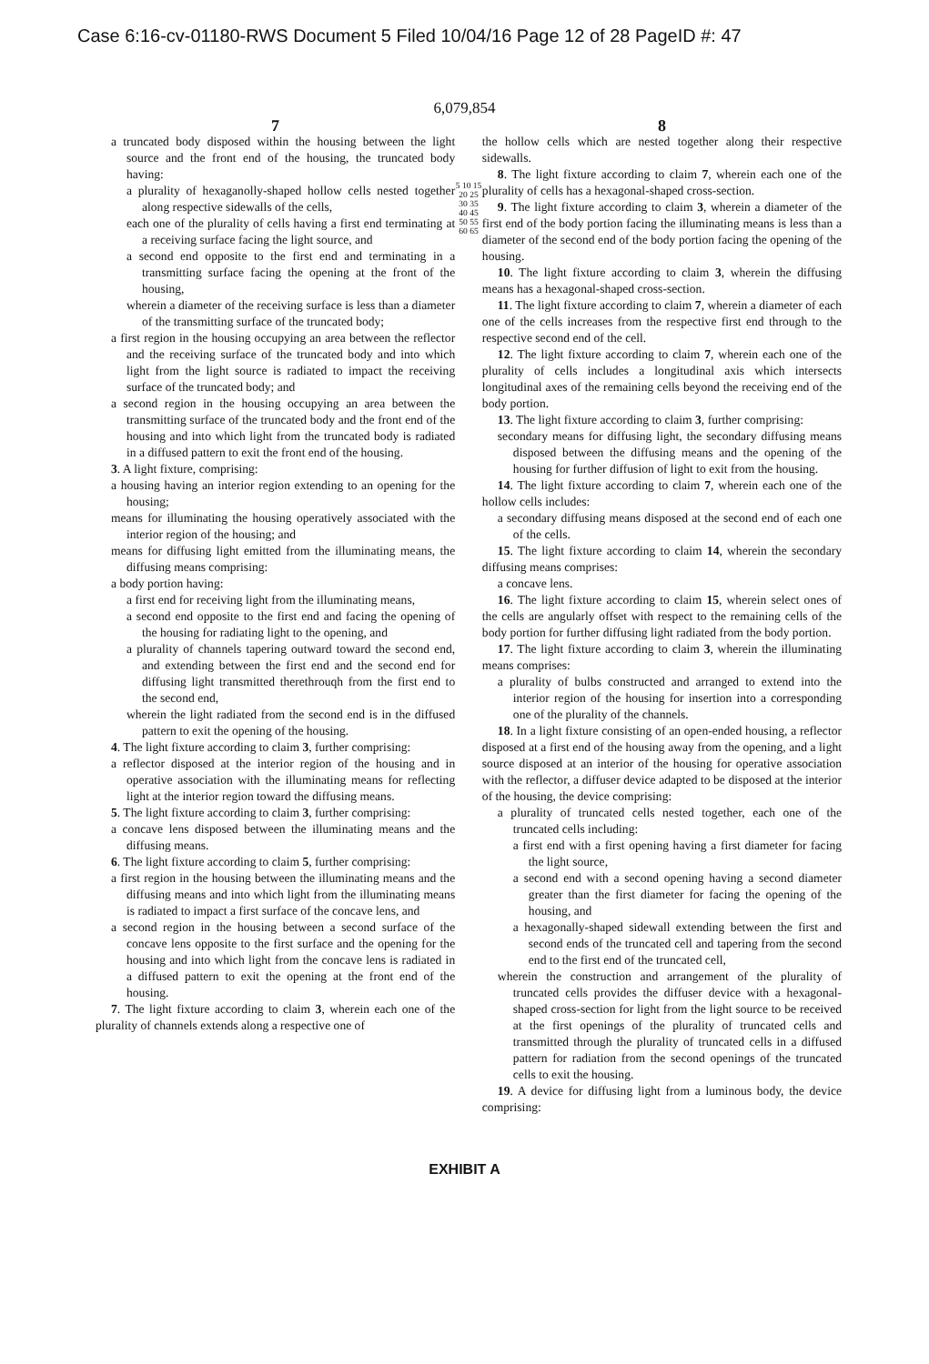Case 6:16-cv-01180-RWS Document 5 Filed 10/04/16 Page 12 of 28 PageID #: 47
6,079,854
7
a truncated body disposed within the housing between the light source and the front end of the housing, the truncated body having:
a plurality of hexaganolly-shaped hollow cells nested together along respective sidewalls of the cells,
each one of the plurality of cells having a first end terminating at a receiving surface facing the light source, and
a second end opposite to the first end and terminating in a transmitting surface facing the opening at the front of the housing,
wherein a diameter of the receiving surface is less than a diameter of the transmitting surface of the truncated body;
a first region in the housing occupying an area between the reflector and the receiving surface of the truncated body and into which light from the light source is radiated to impact the receiving surface of the truncated body; and
a second region in the housing occupying an area between the transmitting surface of the truncated body and the front end of the housing and into which light from the truncated body is radiated in a diffused pattern to exit the front end of the housing.
3. A light fixture, comprising:
a housing having an interior region extending to an opening for the housing;
means for illuminating the housing operatively associated with the interior region of the housing; and
means for diffusing light emitted from the illuminating means, the diffusing means comprising:
a body portion having:
a first end for receiving light from the illuminating means,
a second end opposite to the first end and facing the opening of the housing for radiating light to the opening, and
a plurality of channels tapering outward toward the second end, and extending between the first end and the second end for diffusing light transmitted therethrouqh from the first end to the second end,
wherein the light radiated from the second end is in the diffused pattern to exit the opening of the housing.
4. The light fixture according to claim 3, further comprising:
a reflector disposed at the interior region of the housing and in operative association with the illuminating means for reflecting light at the interior region toward the diffusing means.
5. The light fixture according to claim 3, further comprising:
a concave lens disposed between the illuminating means and the diffusing means.
6. The light fixture according to claim 5, further comprising:
a first region in the housing between the illuminating means and the diffusing means and into which light from the illuminating means is radiated to impact a first surface of the concave lens, and
a second region in the housing between a second surface of the concave lens opposite to the first surface and the opening for the housing and into which light from the concave lens is radiated in a diffused pattern to exit the opening at the front end of the housing.
7. The light fixture according to claim 3, wherein each one of the plurality of channels extends along a respective one of
5 10 15 20 25 30 35 40 45 50 55 60 65
8
the hollow cells which are nested together along their respective sidewalls.
8. The light fixture according to claim 7, wherein each one of the plurality of cells has a hexagonal-shaped cross-section.
9. The light fixture according to claim 3, wherein a diameter of the first end of the body portion facing the illuminating means is less than a diameter of the second end of the body portion facing the opening of the housing.
10. The light fixture according to claim 3, wherein the diffusing means has a hexagonal-shaped cross-section.
11. The light fixture according to claim 7, wherein a diameter of each one of the cells increases from the respective first end through to the respective second end of the cell.
12. The light fixture according to claim 7, wherein each one of the plurality of cells includes a longitudinal axis which intersects longitudinal axes of the remaining cells beyond the receiving end of the body portion.
13. The light fixture according to claim 3, further comprising:
secondary means for diffusing light, the secondary diffusing means disposed between the diffusing means and the opening of the housing for further diffusion of light to exit from the housing.
14. The light fixture according to claim 7, wherein each one of the hollow cells includes:
a secondary diffusing means disposed at the second end of each one of the cells.
15. The light fixture according to claim 14, wherein the secondary diffusing means comprises:
a concave lens.
16. The light fixture according to claim 15, wherein select ones of the cells are angularly offset with respect to the remaining cells of the body portion for further diffusing light radiated from the body portion.
17. The light fixture according to claim 3, wherein the illuminating means comprises:
a plurality of bulbs constructed and arranged to extend into the interior region of the housing for insertion into a corresponding one of the plurality of the channels.
18. In a light fixture consisting of an open-ended housing, a reflector disposed at a first end of the housing away from the opening, and a light source disposed at an interior of the housing for operative association with the reflector, a diffuser device adapted to be disposed at the interior of the housing, the device comprising:
a plurality of truncated cells nested together, each one of the truncated cells including:
a first end with a first opening having a first diameter for facing the light source,
a second end with a second opening having a second diameter greater than the first diameter for facing the opening of the housing, and
a hexagonally-shaped sidewall extending between the first and second ends of the truncated cell and tapering from the second end to the first end of the truncated cell,
wherein the construction and arrangement of the plurality of truncated cells provides the diffuser device with a hexagonal-shaped cross-section for light from the light source to be received at the first openings of the plurality of truncated cells and transmitted through the plurality of truncated cells in a diffused pattern for radiation from the second openings of the truncated cells to exit the housing.
19. A device for diffusing light from a luminous body, the device comprising:
EXHIBIT A